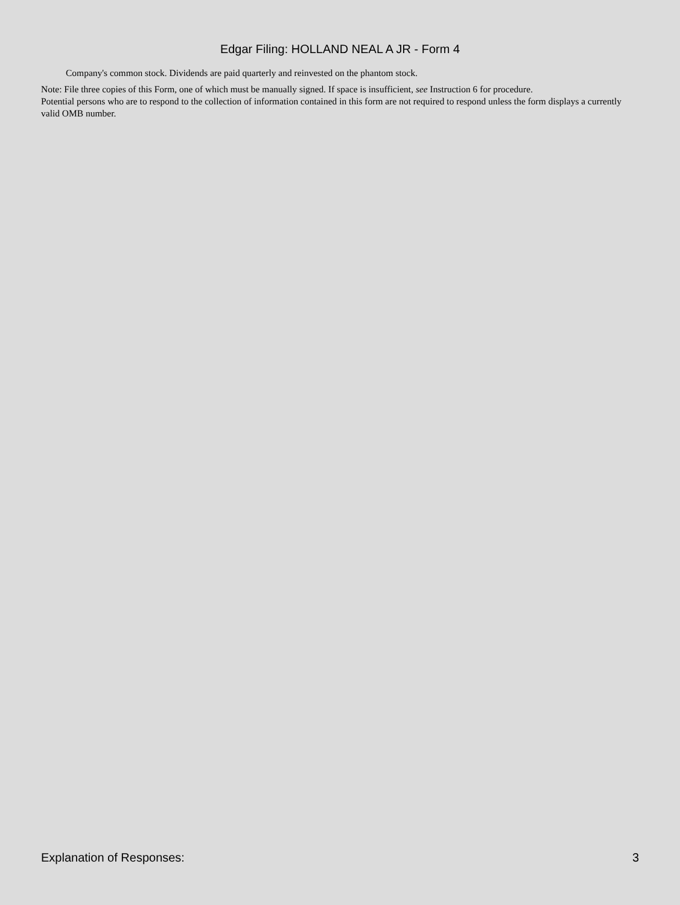Edgar Filing: HOLLAND NEAL A JR - Form 4
Company's common stock. Dividends are paid quarterly and reinvested on the phantom stock.
Note: File three copies of this Form, one of which must be manually signed. If space is insufficient, see Instruction 6 for procedure.
Potential persons who are to respond to the collection of information contained in this form are not required to respond unless the form displays a currently valid OMB number.
Explanation of Responses: 3